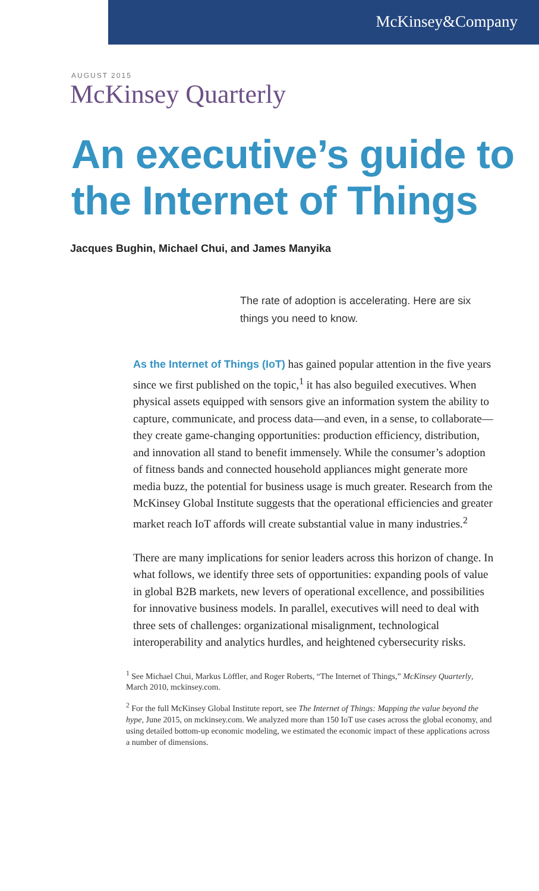McKinsey&Company
AUGUST 2015
McKinsey Quarterly
An executive’s guide to the Internet of Things
Jacques Bughin, Michael Chui, and James Manyika
The rate of adoption is accelerating. Here are six things you need to know.
As the Internet of Things (IoT) has gained popular attention in the five years since we first published on the topic,<sup>1</sup> it has also beguiled executives. When physical assets equipped with sensors give an information system the ability to capture, communicate, and process data—and even, in a sense, to collaborate—they create game-changing opportunities: production efficiency, distribution, and innovation all stand to benefit immensely. While the consumer’s adoption of fitness bands and connected household appliances might generate more media buzz, the potential for business usage is much greater. Research from the McKinsey Global Institute suggests that the operational efficiencies and greater market reach IoT affords will create substantial value in many industries.<sup>2</sup>
There are many implications for senior leaders across this horizon of change. In what follows, we identify three sets of opportunities: expanding pools of value in global B2B markets, new levers of operational excellence, and possibilities for innovative business models. In parallel, executives will need to deal with three sets of challenges: organizational misalignment, technological interoperability and analytics hurdles, and heightened cybersecurity risks.
<sup>1</sup> See Michael Chui, Markus Löffler, and Roger Roberts, “The Internet of Things,” McKinsey Quarterly, March 2010, mckinsey.com.
<sup>2</sup> For the full McKinsey Global Institute report, see The Internet of Things: Mapping the value beyond the hype, June 2015, on mckinsey.com. We analyzed more than 150 IoT use cases across the global economy, and using detailed bottom-up economic modeling, we estimated the economic impact of these applications across a number of dimensions.